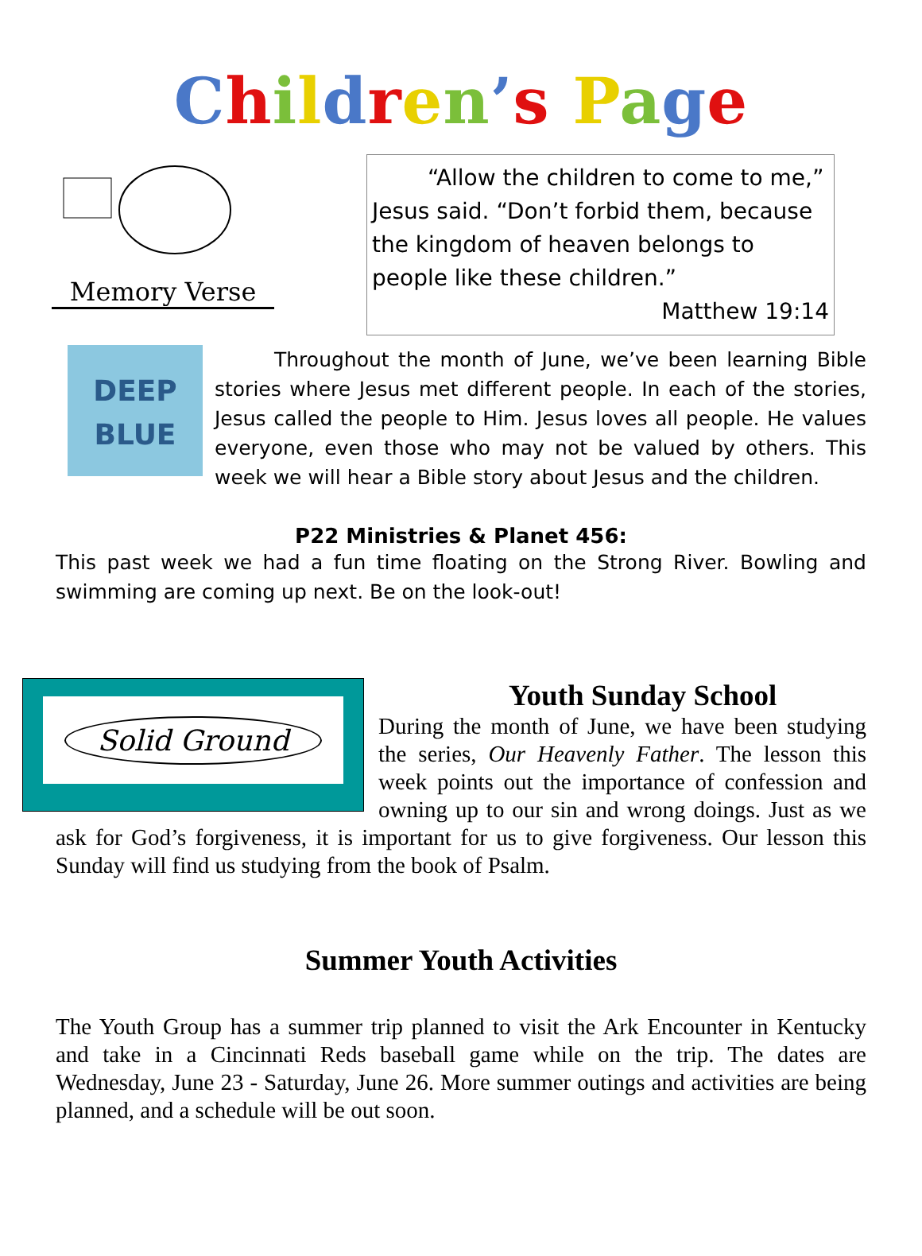Children’s Page
Memory Verse
“Allow the children to come to me,” Jesus said. “Don’t forbid them, because the kingdom of heaven belongs to people like these children.”
Matthew 19:14
DEEP
BLUE
Throughout the month of June, we’ve been learning Bible stories where Jesus met different people. In each of the stories, Jesus called the people to Him. Jesus loves all people. He values everyone, even those who may not be valued by others. This week we will hear a Bible story about Jesus and the children.
P22 Ministries & Planet 456:
This past week we had a fun time floating on the Strong River. Bowling and swimming are coming up next. Be on the look-out!
Solid Ground
Youth Sunday School
During the month of June, we have been studying the series, Our Heavenly Father. The lesson this week points out the importance of confession and owning up to our sin and wrong doings. Just as we ask for God’s forgiveness, it is important for us to give forgiveness. Our lesson this Sunday will find us studying from the book of Psalm.
Summer Youth Activities
The Youth Group has a summer trip planned to visit the Ark Encounter in Kentucky and take in a Cincinnati Reds baseball game while on the trip. The dates are Wednesday, June 23 - Saturday, June 26. More summer outings and activities are being planned, and a schedule will be out soon.